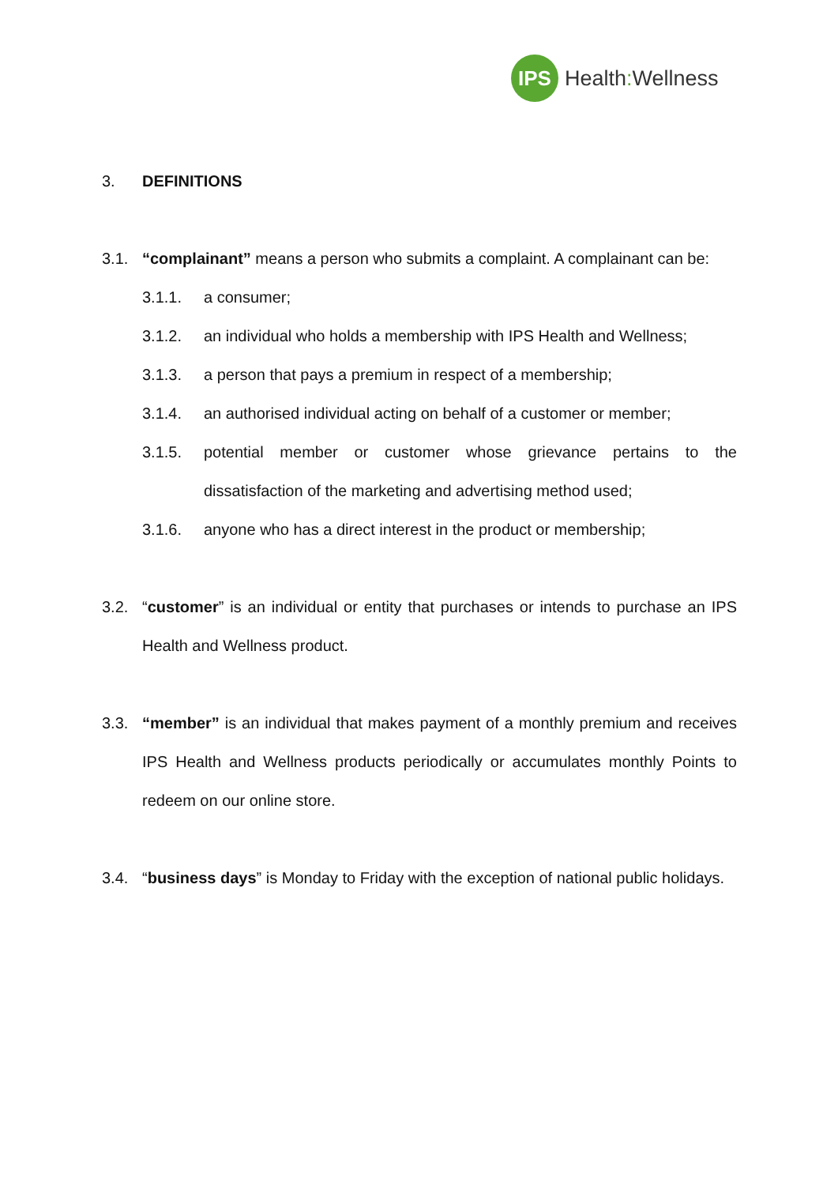IPS
Health: Wellness
3. DEFINITIONS
3.1. “complainant” means a person who submits a complaint. A complainant can be:
3.1.1. a consumer;
3.1.2. an individual who holds a membership with IPS Health and Wellness;
3.1.3. a person that pays a premium in respect of a membership;
3.1.4. an authorised individual acting on behalf of a customer or member;
3.1.5. potential member or customer whose grievance pertains to the dissatisfaction of the marketing and advertising method used;
3.1.6. anyone who has a direct interest in the product or membership;
3.2. “customer” is an individual or entity that purchases or intends to purchase an IPS Health and Wellness product.
3.3. “member” is an individual that makes payment of a monthly premium and receives IPS Health and Wellness products periodically or accumulates monthly Points to redeem on our online store.
3.4. “business days” is Monday to Friday with the exception of national public holidays.